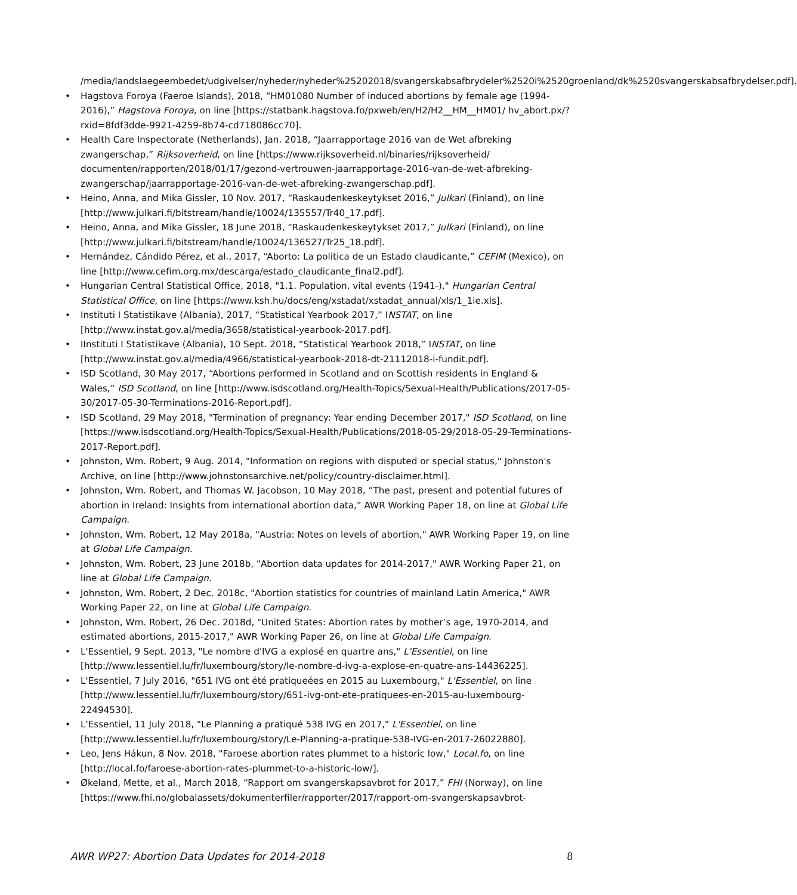/media/landslaegeembedet/udgivelser/nyheder/nyheder%25202018/svangerskabsafbrydeler%2520i%2520groenland/dk%2520svangerskabsafbrydelser.pdf].
• Hagstova Foroya (Faeroe Islands), 2018, “HM01080 Number of induced abortions by female age (1994-2016),” Hagstova Foroya, on line [https://statbank.hagstova.fo/pxweb/en/H2/H2__HM__HM01/ hv_abort.px/?rxid=8fdf3dde-9921-4259-8b74-cd718086cc70].
• Health Care Inspectorate (Netherlands), Jan. 2018, “Jaarrapportage 2016 van de Wet afbreking zwangerschap,” Rijksoverheid, on line [https://www.rijksoverheid.nl/binaries/rijksoverheid/ documenten/rapporten/2018/01/17/gezond-vertrouwen-jaarrapportage-2016-van-de-wet-afbreking-zwangerschap/jaarrapportage-2016-van-de-wet-afbreking-zwangerschap.pdf].
• Heino, Anna, and Mika Gissler, 10 Nov. 2017, “Raskaudenkeskeytykset 2016,” Julkari (Finland), on line [http://www.julkari.fi/bitstream/handle/10024/135557/Tr40_17.pdf].
• Heino, Anna, and Mika Gissler, 18 June 2018, “Raskaudenkeskeytykset 2017,” Julkari (Finland), on line [http://www.julkari.fi/bitstream/handle/10024/136527/Tr25_18.pdf].
• Hernández, Cándido Pérez, et al., 2017, “Aborto: La politica de un Estado claudicante,” CEFIM (Mexico), on line [http://www.cefim.org.mx/descarga/estado_claudicante_final2.pdf].
• Hungarian Central Statistical Office, 2018, "1.1. Population, vital events (1941-)," Hungarian Central Statistical Office, on line [https://www.ksh.hu/docs/eng/xstadat/xstadat_annual/xls/1_1ie.xls].
• Instituti I Statistikave (Albania), 2017, “Statistical Yearbook 2017,” INSTAT, on line [http://www.instat.gov.al/media/3658/statistical-yearbook-2017.pdf].
• IInstituti I Statistikave (Albania), 10 Sept. 2018, “Statistical Yearbook 2018,” INSTAT, on line [http://www.instat.gov.al/media/4966/statistical-yearbook-2018-dt-21112018-i-fundit.pdf].
• ISD Scotland, 30 May 2017, “Abortions performed in Scotland and on Scottish residents in England & Wales,” ISD Scotland, on line [http://www.isdscotland.org/Health-Topics/Sexual-Health/Publications/2017-05-30/2017-05-30-Terminations-2016-Report.pdf].
• ISD Scotland, 29 May 2018, "Termination of pregnancy: Year ending December 2017," ISD Scotland, on line [https://www.isdscotland.org/Health-Topics/Sexual-Health/Publications/2018-05-29/2018-05-29-Terminations-2017-Report.pdf].
• Johnston, Wm. Robert, 9 Aug. 2014, "Information on regions with disputed or special status," Johnston's Archive, on line [http://www.johnstonsarchive.net/policy/country-disclaimer.html].
• Johnston, Wm. Robert, and Thomas W. Jacobson, 10 May 2018, “The past, present and potential futures of abortion in Ireland: Insights from international abortion data,” AWR Working Paper 18, on line at Global Life Campaign.
• Johnston, Wm. Robert, 12 May 2018a, "Austria: Notes on levels of abortion," AWR Working Paper 19, on line at Global Life Campaign.
• Johnston, Wm. Robert, 23 June 2018b, "Abortion data updates for 2014-2017," AWR Working Paper 21, on line at Global Life Campaign.
• Johnston, Wm. Robert, 2 Dec. 2018c, "Abortion statistics for countries of mainland Latin America," AWR Working Paper 22, on line at Global Life Campaign.
• Johnston, Wm. Robert, 26 Dec. 2018d, "United States: Abortion rates by mother’s age, 1970-2014, and estimated abortions, 2015-2017," AWR Working Paper 26, on line at Global Life Campaign.
• L'Essentiel, 9 Sept. 2013, "Le nombre d'IVG a explosé en quartre ans," L'Essentiel, on line [http://www.lessentiel.lu/fr/luxembourg/story/le-nombre-d-ivg-a-explose-en-quatre-ans-14436225].
• L'Essentiel, 7 July 2016, "651 IVG ont été pratiqueées en 2015 au Luxembourg," L'Essentiel, on line [http://www.lessentiel.lu/fr/luxembourg/story/651-ivg-ont-ete-pratiquees-en-2015-au-luxembourg-22494530].
• L'Essentiel, 11 July 2018, "Le Planning a pratiqué 538 IVG en 2017," L'Essentiel, on line [http://www.lessentiel.lu/fr/luxembourg/story/Le-Planning-a-pratique-538-IVG-en-2017-26022880].
• Leo, Jens Hákun, 8 Nov. 2018, "Faroese abortion rates plummet to a historic low," Local.fo, on line [http://local.fo/faroese-abortion-rates-plummet-to-a-historic-low/].
• Økeland, Mette, et al., March 2018, “Rapport om svangerskapsavbrot for 2017,” FHI (Norway), on line [https://www.fhi.no/globalassets/dokumenterfiler/rapporter/2017/rapport-om-svangerskapsavbrot-
AWR WP27: Abortion Data Updates for 2014-2018 8